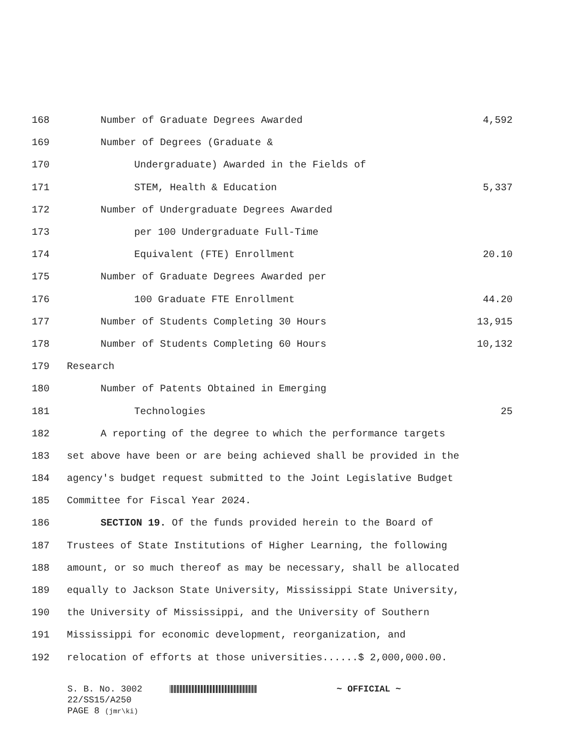168 Number of Graduate Degrees Awarded 4,592
169 Number of Degrees (Graduate &
170 Undergraduate) Awarded in the Fields of
171 STEM, Health & Education 5,337
172 Number of Undergraduate Degrees Awarded
173 per 100 Undergraduate Full-Time
174 Equivalent (FTE) Enrollment 20.10
175 Number of Graduate Degrees Awarded per
176 100 Graduate FTE Enrollment 44.20
177 Number of Students Completing 30 Hours 13,915
178 Number of Students Completing 60 Hours 10,132
179 Research
180 Number of Patents Obtained in Emerging
181 Technologies 25
182 A reporting of the degree to which the performance targets
183 set above have been or are being achieved shall be provided in the
184 agency's budget request submitted to the Joint Legislative Budget
185 Committee for Fiscal Year 2024.
186 SECTION 19. Of the funds provided herein to the Board of
187 Trustees of State Institutions of Higher Learning, the following
188 amount, or so much thereof as may be necessary, shall be allocated
189 equally to Jackson State University, Mississippi State University,
190 the University of Mississippi, and the University of Southern
191 Mississippi for economic development, reorganization, and
192 relocation of efforts at those universities......$ 2,000,000.00.
S. B. No. 3002 ~ OFFICIAL ~
22/SS15/A250
PAGE 8 (jmr\ki)